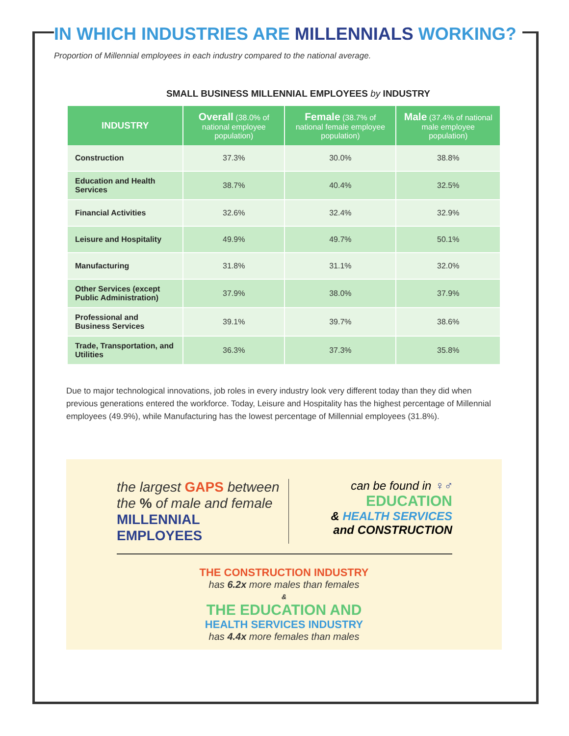IN WHICH INDUSTRIES ARE MILLENNIALS WORKING?
Proportion of Millennial employees in each industry compared to the national average.
SMALL BUSINESS MILLENNIAL EMPLOYEES by INDUSTRY
| INDUSTRY | Overall (38.0% of national employee population) | Female (38.7% of national female employee population) | Male (37.4% of national male employee population) |
| --- | --- | --- | --- |
| Construction | 37.3% | 30.0% | 38.8% |
| Education and Health Services | 38.7% | 40.4% | 32.5% |
| Financial Activities | 32.6% | 32.4% | 32.9% |
| Leisure and Hospitality | 49.9% | 49.7% | 50.1% |
| Manufacturing | 31.8% | 31.1% | 32.0% |
| Other Services (except Public Administration) | 37.9% | 38.0% | 37.9% |
| Professional and Business Services | 39.1% | 39.7% | 38.6% |
| Trade, Transportation, and Utilities | 36.3% | 37.3% | 35.8% |
Due to major technological innovations, job roles in every industry look very different today than they did when previous generations entered the workforce. Today, Leisure and Hospitality has the highest percentage of Millennial employees (49.9%), while Manufacturing has the lowest percentage of Millennial employees (31.8%).
the largest GAPS between
the % of male and female
MILLENNIAL EMPLOYEES
can be found in ♀♂
EDUCATION
& HEALTH SERVICES
and CONSTRUCTION
THE CONSTRUCTION INDUSTRY
has 6.2x more males than females
&
THE EDUCATION AND
HEALTH SERVICES INDUSTRY
has 4.4x more females than males